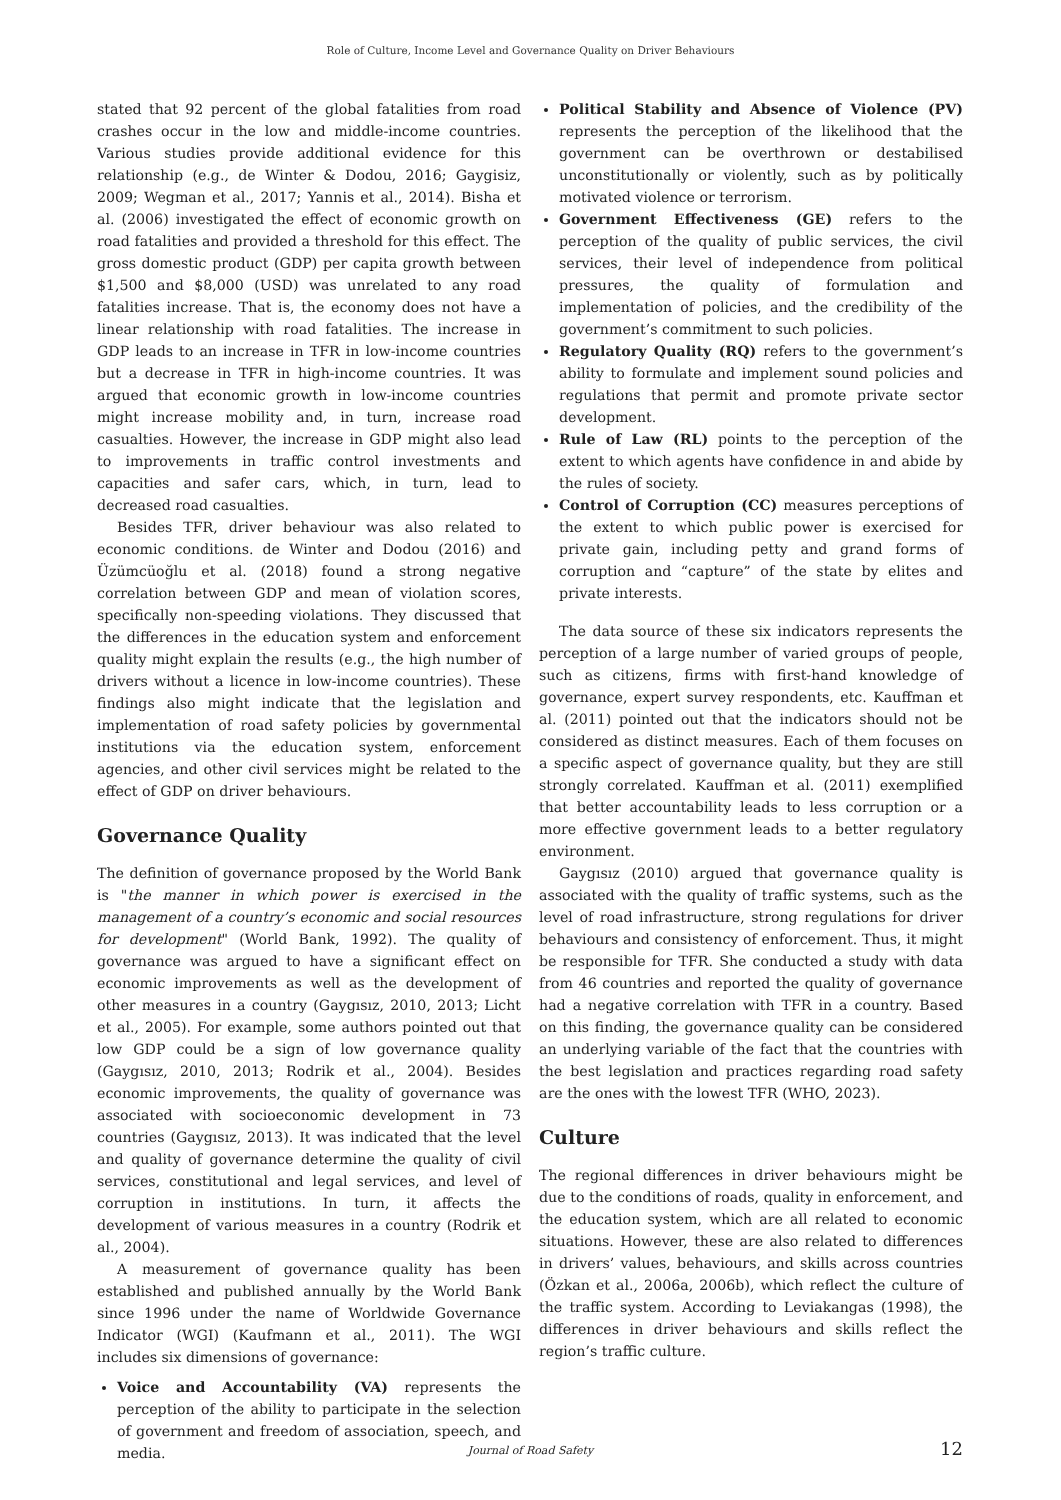Role of Culture, Income Level and Governance Quality on Driver Behaviours
stated that 92 percent of the global fatalities from road crashes occur in the low and middle-income countries. Various studies provide additional evidence for this relationship (e.g., de Winter & Dodou, 2016; Gaygisiz, 2009; Wegman et al., 2017; Yannis et al., 2014). Bisha et al. (2006) investigated the effect of economic growth on road fatalities and provided a threshold for this effect. The gross domestic product (GDP) per capita growth between $1,500 and $8,000 (USD) was unrelated to any road fatalities increase. That is, the economy does not have a linear relationship with road fatalities. The increase in GDP leads to an increase in TFR in low-income countries but a decrease in TFR in high-income countries. It was argued that economic growth in low-income countries might increase mobility and, in turn, increase road casualties. However, the increase in GDP might also lead to improvements in traffic control investments and capacities and safer cars, which, in turn, lead to decreased road casualties.
Besides TFR, driver behaviour was also related to economic conditions. de Winter and Dodou (2016) and Üzümcüoğlu et al. (2018) found a strong negative correlation between GDP and mean of violation scores, specifically non-speeding violations. They discussed that the differences in the education system and enforcement quality might explain the results (e.g., the high number of drivers without a licence in low-income countries). These findings also might indicate that the legislation and implementation of road safety policies by governmental institutions via the education system, enforcement agencies, and other civil services might be related to the effect of GDP on driver behaviours.
Governance Quality
The definition of governance proposed by the World Bank is "the manner in which power is exercised in the management of a country’s economic and social resources for development" (World Bank, 1992). The quality of governance was argued to have a significant effect on economic improvements as well as the development of other measures in a country (Gaygısız, 2010, 2013; Licht et al., 2005). For example, some authors pointed out that low GDP could be a sign of low governance quality (Gaygısız, 2010, 2013; Rodrik et al., 2004). Besides economic improvements, the quality of governance was associated with socioeconomic development in 73 countries (Gaygısız, 2013). It was indicated that the level and quality of governance determine the quality of civil services, constitutional and legal services, and level of corruption in institutions. In turn, it affects the development of various measures in a country (Rodrik et al., 2004).
A measurement of governance quality has been established and published annually by the World Bank since 1996 under the name of Worldwide Governance Indicator (WGI) (Kaufmann et al., 2011). The WGI includes six dimensions of governance:
Voice and Accountability (VA) represents the perception of the ability to participate in the selection of government and freedom of association, speech, and media.
Political Stability and Absence of Violence (PV) represents the perception of the likelihood that the government can be overthrown or destabilised unconstitutionally or violently, such as by politically motivated violence or terrorism.
Government Effectiveness (GE) refers to the perception of the quality of public services, the civil services, their level of independence from political pressures, the quality of formulation and implementation of policies, and the credibility of the government’s commitment to such policies.
Regulatory Quality (RQ) refers to the government’s ability to formulate and implement sound policies and regulations that permit and promote private sector development.
Rule of Law (RL) points to the perception of the extent to which agents have confidence in and abide by the rules of society.
Control of Corruption (CC) measures perceptions of the extent to which public power is exercised for private gain, including petty and grand forms of corruption and “capture” of the state by elites and private interests.
The data source of these six indicators represents the perception of a large number of varied groups of people, such as citizens, firms with first-hand knowledge of governance, expert survey respondents, etc. Kauffman et al. (2011) pointed out that the indicators should not be considered as distinct measures. Each of them focuses on a specific aspect of governance quality, but they are still strongly correlated. Kauffman et al. (2011) exemplified that better accountability leads to less corruption or a more effective government leads to a better regulatory environment.
Gaygısız (2010) argued that governance quality is associated with the quality of traffic systems, such as the level of road infrastructure, strong regulations for driver behaviours and consistency of enforcement. Thus, it might be responsible for TFR. She conducted a study with data from 46 countries and reported the quality of governance had a negative correlation with TFR in a country. Based on this finding, the governance quality can be considered an underlying variable of the fact that the countries with the best legislation and practices regarding road safety are the ones with the lowest TFR (WHO, 2023).
Culture
The regional differences in driver behaviours might be due to the conditions of roads, quality in enforcement, and the education system, which are all related to economic situations. However, these are also related to differences in drivers’ values, behaviours, and skills across countries (Özkan et al., 2006a, 2006b), which reflect the culture of the traffic system. According to Leviakangas (1998), the differences in driver behaviours and skills reflect the region’s traffic culture.
Journal of Road Safety
12